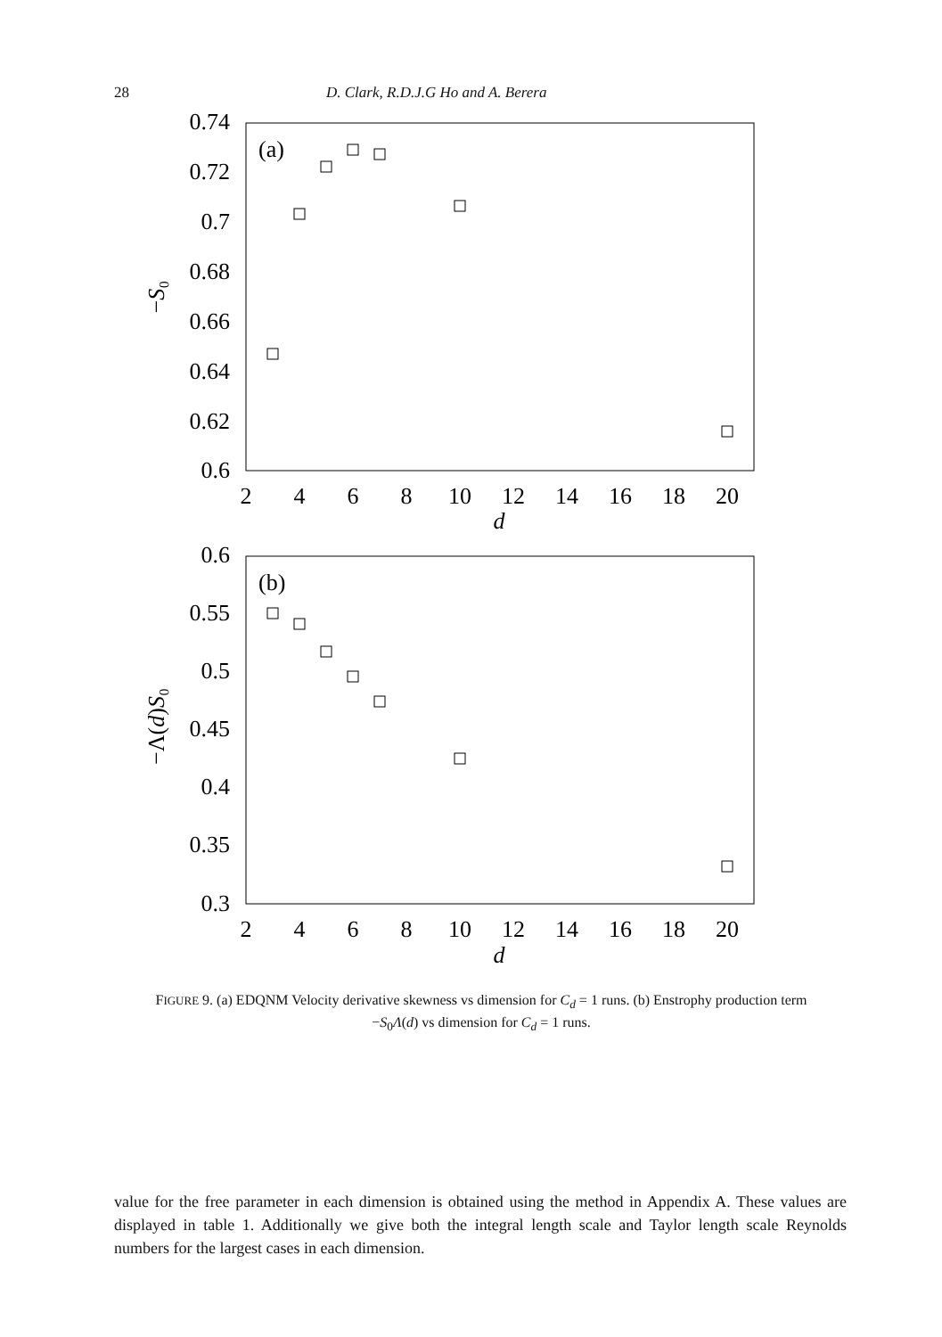28 D. Clark, R.D.J.G Ho and A. Berera
0.74
0.72
0.7
0.68
0.66
0.64
0.62
0.6
2
4
6
8
10
12
14
16
18
20
d
−S₀
(a)
0.6
0.55
0.5
0.45
0.4
0.35
0.3
2
4
6
8
10
12
14
16
18
20
d
−Λ(d)S₀
(b)
FIGURE 9. (a) EDQNM Velocity derivative skewness vs dimension for C<sub>d</sub> = 1 runs. (b) Enstrophy production term −S<sub>0</sub>Λ(d) vs dimension for C<sub>d</sub> = 1 runs.
value for the free parameter in each dimension is obtained using the method in Appendix A. These values are displayed in table 1. Additionally we give both the integral length scale and Taylor length scale Reynolds numbers for the largest cases in each dimension.